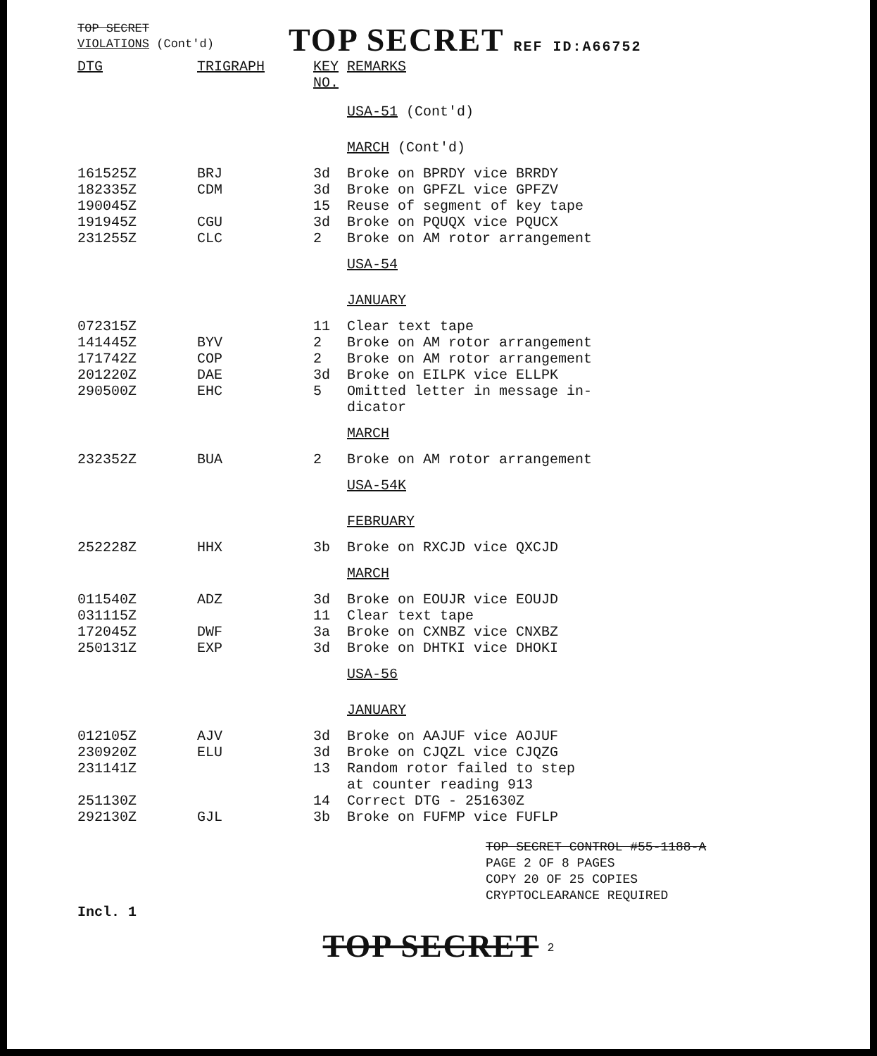TOP SECRET
VIOLATIONS (Cont'd)
TOP SECRET REF ID:A66752
| DTG | TRIGRAPH | KEY NO. | | REMARKS |
| --- | --- | --- | --- | --- |
| | | | USA-51 (Cont'd) | |
| | | | MARCH (Cont'd) | |
| 161525Z | BRJ | 3d | | Broke on BPRDY vice BRRDY |
| 182335Z | CDM | 3d | | Broke on GPFZL vice GPFZV |
| 190045Z | | 15 | | Reuse of segment of key tape |
| 191945Z | CGU | 3d | | Broke on PQUQX vice PQUCX |
| 231255Z | CLC | 2 | | Broke on AM rotor arrangement |
| | | | USA-54 | |
| | | | JANUARY | |
| 072315Z | | 11 | | Clear text tape |
| 141445Z | BYV | 2 | | Broke on AM rotor arrangement |
| 171742Z | COP | 2 | | Broke on AM rotor arrangement |
| 201220Z | DAE | 3d | | Broke on EILPK vice ELLPK |
| 290500Z | EHC | 5 | | Omitted letter in message in- dicator |
| | | | MARCH | |
| 232352Z | BUA | 2 | | Broke on AM rotor arrangement |
| | | | USA-54K | |
| | | | FEBRUARY | |
| 252228Z | HHX | 3b | | Broke on RXCJD vice QXCJD |
| | | | MARCH | |
| 011540Z | ADZ | 3d | | Broke on EOUJR vice EOUJD |
| 031115Z | | 11 | | Clear text tape |
| 172045Z | DWF | 3a | | Broke on CXNBZ vice CNXBZ |
| 250131Z | EXP | 3d | | Broke on DHTKI vice DHOKI |
| | | | USA-56 | |
| | | | JANUARY | |
| 012105Z | AJV | 3d | | Broke on AAJUF vice AOJUF |
| 230920Z | ELU | 3d | | Broke on CJQZL vice CJQZG |
| 231141Z | | 13 | | Random rotor failed to step at counter reading 913 |
| 251130Z | | 14 | | Correct DTG - 251630Z |
| 292130Z | GJL | 3b | | Broke on FUFMP vice FUFLP |
TOP SECRET CONTROL #55-1188-A
PAGE 2 OF 8 PAGES
COPY 20 OF 25 COPIES
CRYPTOCLEARANCE REQUIRED
Incl. 1
TOP SECRET <sup>2</sup>